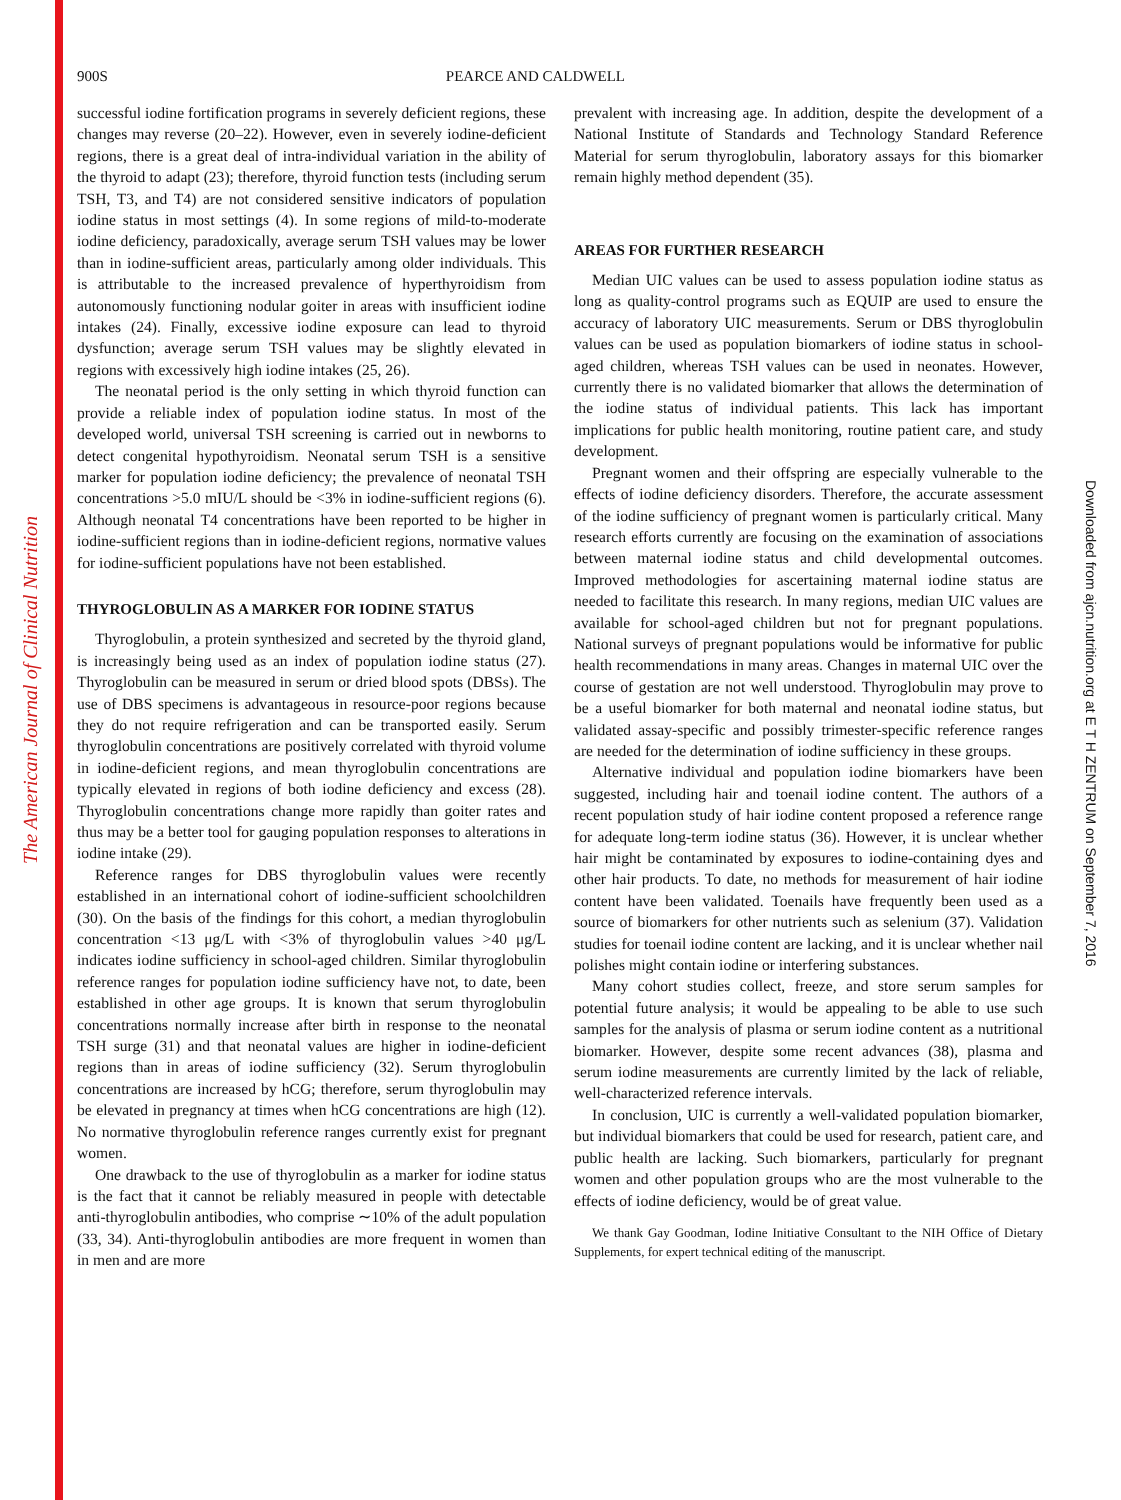The American Journal of Clinical Nutrition
Downloaded from ajcn.nutrition.org at E T H ZENTRUM on September 7, 2016
900S PEARCE AND CALDWELL
successful iodine fortification programs in severely deficient regions, these changes may reverse (20–22). However, even in severely iodine-deficient regions, there is a great deal of intra-individual variation in the ability of the thyroid to adapt (23); therefore, thyroid function tests (including serum TSH, T3, and T4) are not considered sensitive indicators of population iodine status in most settings (4). In some regions of mild-to-moderate iodine deficiency, paradoxically, average serum TSH values may be lower than in iodine-sufficient areas, particularly among older individuals. This is attributable to the increased prevalence of hyperthyroidism from autonomously functioning nodular goiter in areas with insufficient iodine intakes (24). Finally, excessive iodine exposure can lead to thyroid dysfunction; average serum TSH values may be slightly elevated in regions with excessively high iodine intakes (25, 26).
The neonatal period is the only setting in which thyroid function can provide a reliable index of population iodine status. In most of the developed world, universal TSH screening is carried out in newborns to detect congenital hypothyroidism. Neonatal serum TSH is a sensitive marker for population iodine deficiency; the prevalence of neonatal TSH concentrations >5.0 mIU/L should be <3% in iodine-sufficient regions (6). Although neonatal T4 concentrations have been reported to be higher in iodine-sufficient regions than in iodine-deficient regions, normative values for iodine-sufficient populations have not been established.
THYROGLOBULIN AS A MARKER FOR IODINE STATUS
Thyroglobulin, a protein synthesized and secreted by the thyroid gland, is increasingly being used as an index of population iodine status (27). Thyroglobulin can be measured in serum or dried blood spots (DBSs). The use of DBS specimens is advantageous in resource-poor regions because they do not require refrigeration and can be transported easily. Serum thyroglobulin concentrations are positively correlated with thyroid volume in iodine-deficient regions, and mean thyroglobulin concentrations are typically elevated in regions of both iodine deficiency and excess (28). Thyroglobulin concentrations change more rapidly than goiter rates and thus may be a better tool for gauging population responses to alterations in iodine intake (29).
Reference ranges for DBS thyroglobulin values were recently established in an international cohort of iodine-sufficient schoolchildren (30). On the basis of the findings for this cohort, a median thyroglobulin concentration <13 μg/L with <3% of thyroglobulin values >40 μg/L indicates iodine sufficiency in school-aged children. Similar thyroglobulin reference ranges for population iodine sufficiency have not, to date, been established in other age groups. It is known that serum thyroglobulin concentrations normally increase after birth in response to the neonatal TSH surge (31) and that neonatal values are higher in iodine-deficient regions than in areas of iodine sufficiency (32). Serum thyroglobulin concentrations are increased by hCG; therefore, serum thyroglobulin may be elevated in pregnancy at times when hCG concentrations are high (12). No normative thyroglobulin reference ranges currently exist for pregnant women.
One drawback to the use of thyroglobulin as a marker for iodine status is the fact that it cannot be reliably measured in people with detectable anti-thyroglobulin antibodies, who comprise ∼10% of the adult population (33, 34). Anti-thyroglobulin antibodies are more frequent in women than in men and are more
prevalent with increasing age. In addition, despite the development of a National Institute of Standards and Technology Standard Reference Material for serum thyroglobulin, laboratory assays for this biomarker remain highly method dependent (35).
AREAS FOR FURTHER RESEARCH
Median UIC values can be used to assess population iodine status as long as quality-control programs such as EQUIP are used to ensure the accuracy of laboratory UIC measurements. Serum or DBS thyroglobulin values can be used as population biomarkers of iodine status in school-aged children, whereas TSH values can be used in neonates. However, currently there is no validated biomarker that allows the determination of the iodine status of individual patients. This lack has important implications for public health monitoring, routine patient care, and study development.
Pregnant women and their offspring are especially vulnerable to the effects of iodine deficiency disorders. Therefore, the accurate assessment of the iodine sufficiency of pregnant women is particularly critical. Many research efforts currently are focusing on the examination of associations between maternal iodine status and child developmental outcomes. Improved methodologies for ascertaining maternal iodine status are needed to facilitate this research. In many regions, median UIC values are available for school-aged children but not for pregnant populations. National surveys of pregnant populations would be informative for public health recommendations in many areas. Changes in maternal UIC over the course of gestation are not well understood. Thyroglobulin may prove to be a useful biomarker for both maternal and neonatal iodine status, but validated assay-specific and possibly trimester-specific reference ranges are needed for the determination of iodine sufficiency in these groups.
Alternative individual and population iodine biomarkers have been suggested, including hair and toenail iodine content. The authors of a recent population study of hair iodine content proposed a reference range for adequate long-term iodine status (36). However, it is unclear whether hair might be contaminated by exposures to iodine-containing dyes and other hair products. To date, no methods for measurement of hair iodine content have been validated. Toenails have frequently been used as a source of biomarkers for other nutrients such as selenium (37). Validation studies for toenail iodine content are lacking, and it is unclear whether nail polishes might contain iodine or interfering substances.
Many cohort studies collect, freeze, and store serum samples for potential future analysis; it would be appealing to be able to use such samples for the analysis of plasma or serum iodine content as a nutritional biomarker. However, despite some recent advances (38), plasma and serum iodine measurements are currently limited by the lack of reliable, well-characterized reference intervals.
In conclusion, UIC is currently a well-validated population biomarker, but individual biomarkers that could be used for research, patient care, and public health are lacking. Such biomarkers, particularly for pregnant women and other population groups who are the most vulnerable to the effects of iodine deficiency, would be of great value.
We thank Gay Goodman, Iodine Initiative Consultant to the NIH Office of Dietary Supplements, for expert technical editing of the manuscript.